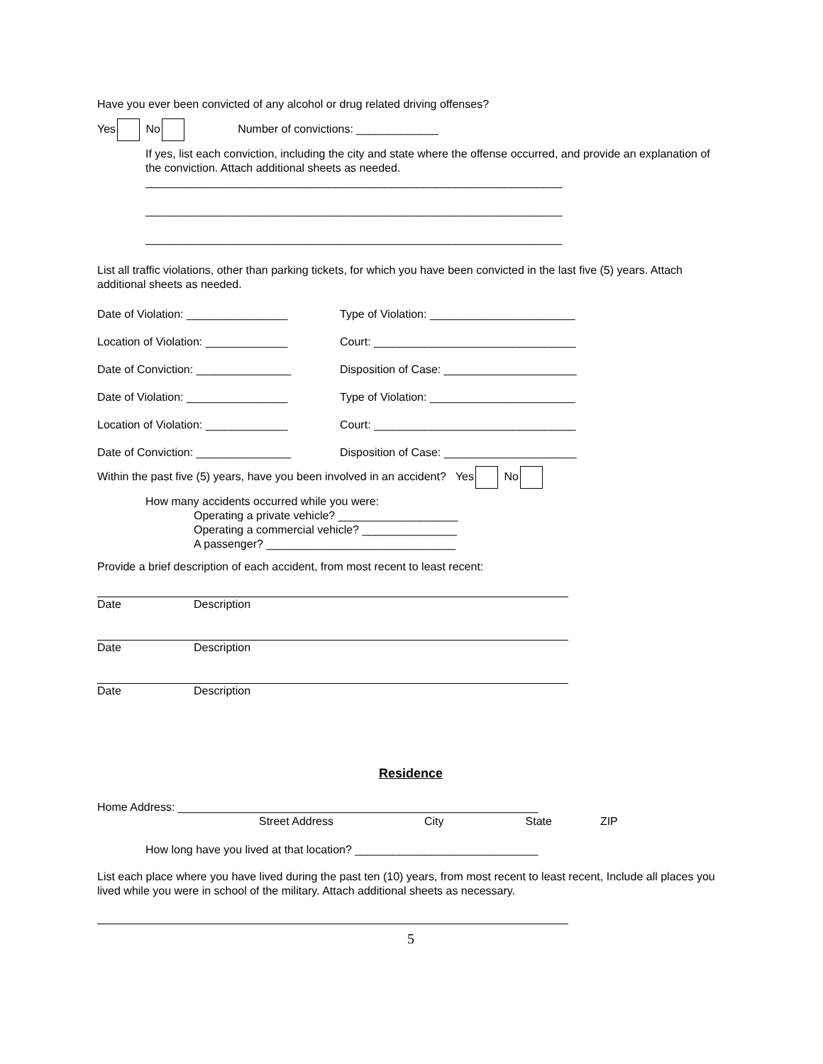Have you ever been convicted of any alcohol or drug related driving offenses?
Yes No Number of convictions: _____________
If yes, list each conviction, including the city and state where the offense occurred, and provide an explanation of the conviction. Attach additional sheets as needed.
__________________________________________________________________
__________________________________________________________________
__________________________________________________________________
List all traffic violations, other than parking tickets, for which you have been convicted in the last five (5) years. Attach additional sheets as needed.
Date of Violation: ________________ Type of Violation: _______________________
Location of Violation: _____________ Court: ________________________________
Date of Conviction: _______________ Disposition of Case: _____________________
Date of Violation: ________________ Type of Violation: _______________________
Location of Violation: _____________ Court: ________________________________
Date of Conviction: _______________ Disposition of Case: _____________________
Within the past five (5) years, have you been involved in an accident? Yes No
How many accidents occurred while you were:
Operating a private vehicle? ___________________
Operating a commercial vehicle? _______________
A passenger? ______________________________
Provide a brief description of each accident, from most recent to least recent:
Date Description
Date Description
Date Description
Residence
Home Address: _________________________________________________________
Street Address City State ZIP
How long have you lived at that location? _____________________________
List each place where you have lived during the past ten (10) years, from most recent to least recent, Include all places you lived while you were in school of the military. Attach additional sheets as necessary.
5